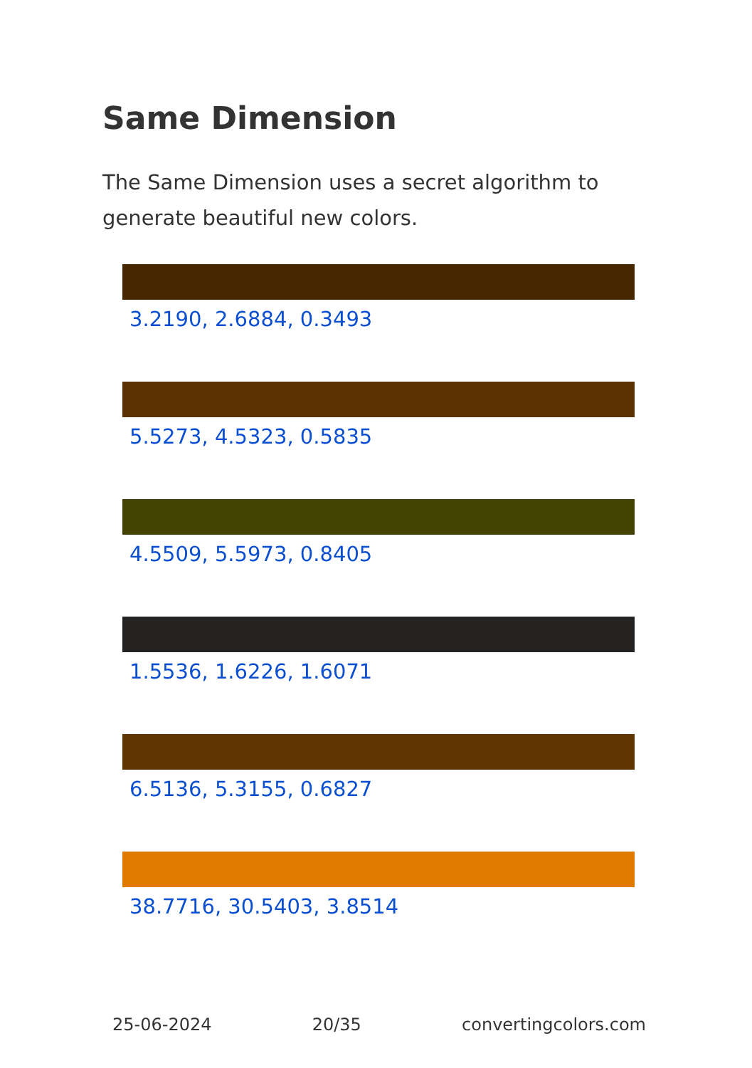Same Dimension
The Same Dimension uses a secret algorithm to generate beautiful new colors.
3.2190, 2.6884, 0.3493
5.5273, 4.5323, 0.5835
4.5509, 5.5973, 0.8405
1.5536, 1.6226, 1.6071
6.5136, 5.3155, 0.6827
38.7716, 30.5403, 3.8514
25-06-2024 20/35 convertingcolors.com